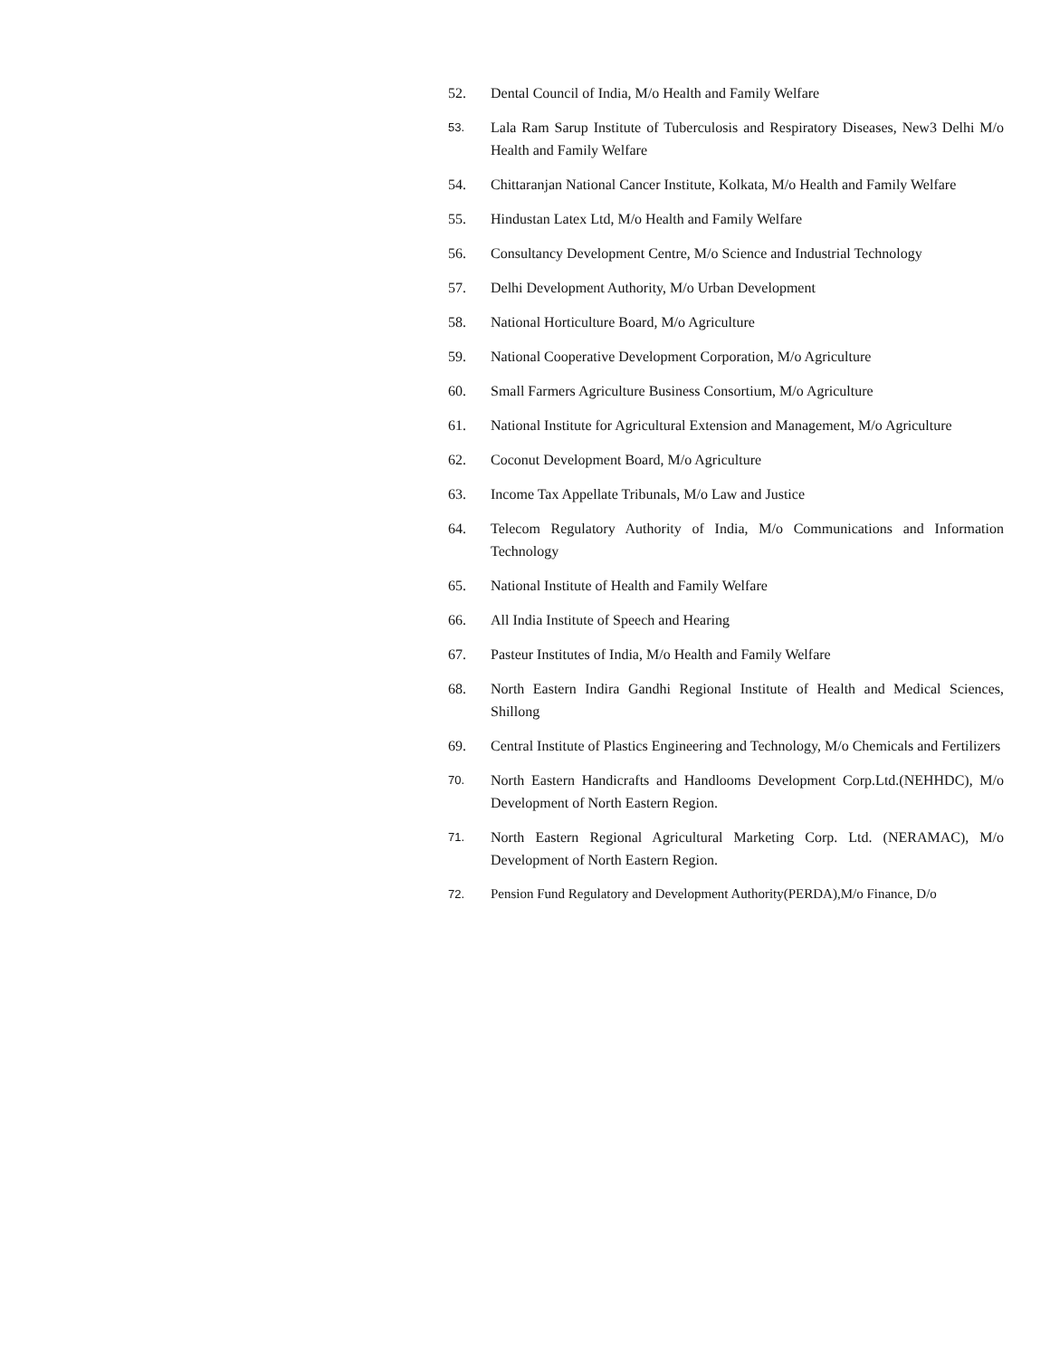52. Dental Council of India, M/o Health and Family Welfare
53. Lala Ram Sarup Institute of Tuberculosis and Respiratory Diseases, New3 Delhi M/o Health and Family Welfare
54. Chittaranjan National Cancer Institute, Kolkata, M/o Health and Family Welfare
55. Hindustan Latex Ltd, M/o Health and Family Welfare
56. Consultancy Development Centre, M/o Science and Industrial Technology
57. Delhi Development Authority, M/o Urban Development
58. National Horticulture Board, M/o Agriculture
59. National Cooperative Development Corporation, M/o Agriculture
60. Small Farmers Agriculture Business Consortium, M/o Agriculture
61. National Institute for Agricultural Extension and Management, M/o Agriculture
62. Coconut Development Board, M/o Agriculture
63. Income Tax Appellate Tribunals, M/o Law and Justice
64. Telecom Regulatory Authority of India, M/o Communications and Information Technology
65. National Institute of Health and Family Welfare
66. All India Institute of Speech and Hearing
67. Pasteur Institutes of India, M/o Health and Family Welfare
68. North Eastern Indira Gandhi Regional Institute of Health and Medical Sciences, Shillong
69. Central Institute of Plastics Engineering and Technology, M/o Chemicals and Fertilizers
70. North Eastern Handicrafts and Handlooms Development Corp.Ltd.(NEHHDC), M/o Development of North Eastern Region.
71. North Eastern Regional Agricultural Marketing Corp. Ltd. (NERAMAC), M/o Development of North Eastern Region.
72. Pension Fund Regulatory and Development Authority(PERDA),M/o Finance, D/o